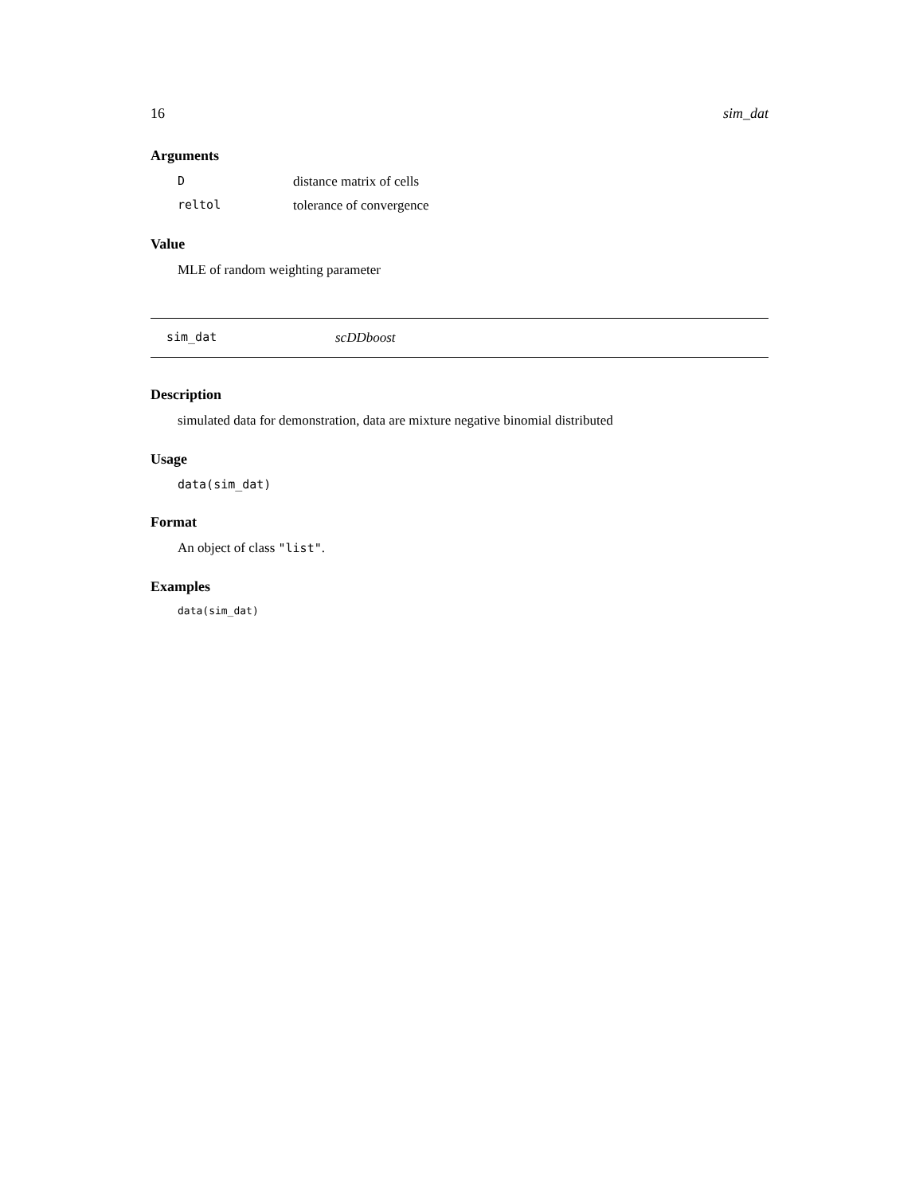16 sim_dat
Arguments
Ddistance matrix of cells
reltol tolerance of convergence
Value
MLE of random weighting parameter
sim_dat scDDboost
Description
simulated data for demonstration, data are mixture negative binomial distributed
Usage
data(sim_dat)
Format
An object of class "list".
Examples
data(sim_dat)